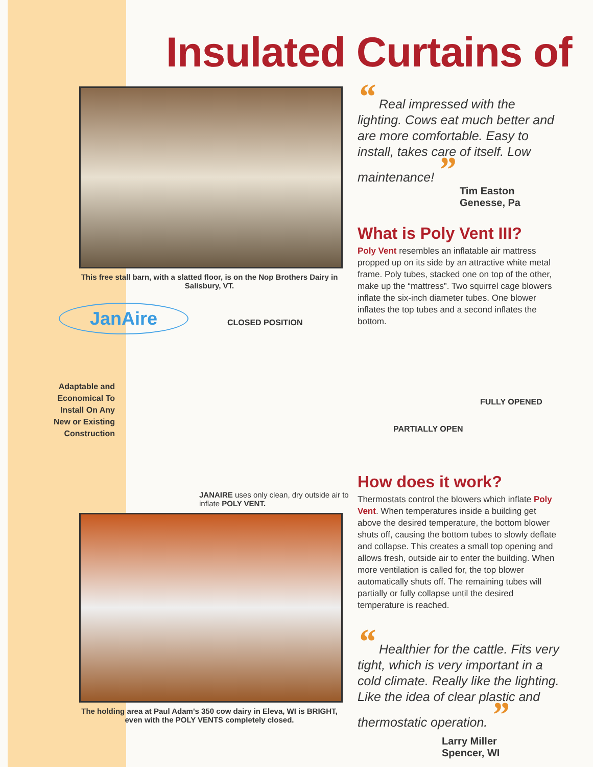Insulated Curtains of
This free stall barn, with a slatted floor, is on the Nop Brothers Dairy in Salisbury, VT.
JanAire
“ Real impressed with the lighting. Cows eat much better and are more comfortable. Easy to install, takes care of itself. Low maintenance! ”
Tim Easton
Genesse, Pa
What is Poly Vent III?
Poly Vent resembles an inflatable air mattress propped up on its side by an attractive white metal frame. Poly tubes, stacked one on top of the other, make up the “mattress”. Two squirrel cage blowers inflate the six-inch diameter tubes. One blower inflates the top tubes and a second inflates the bottom.
CLOSED POSITION
FULLY OPENED
PARTIALLY OPEN
Adaptable and Economical To Install On Any New or Existing Construction
JANAIRE uses only clean, dry outside air to inflate POLY VENT.
The holding area at Paul Adam's 350 cow dairy in Eleva, WI is BRIGHT, even with the POLY VENTS completely closed.
How does it work?
Thermostats control the blowers which inflate Poly Vent. When temperatures inside a building get above the desired temperature, the bottom blower shuts off, causing the bottom tubes to slowly deflate and collapse. This creates a small top opening and allows fresh, outside air to enter the building. When more ventilation is called for, the top blower automatically shuts off. The remaining tubes will partially or fully collapse until the desired temperature is reached.
“ Healthier for the cattle. Fits very tight, which is very important in a cold climate. Really like the lighting. Like the idea of clear plastic and thermostatic operation. ”
Larry Miller
Spencer, WI